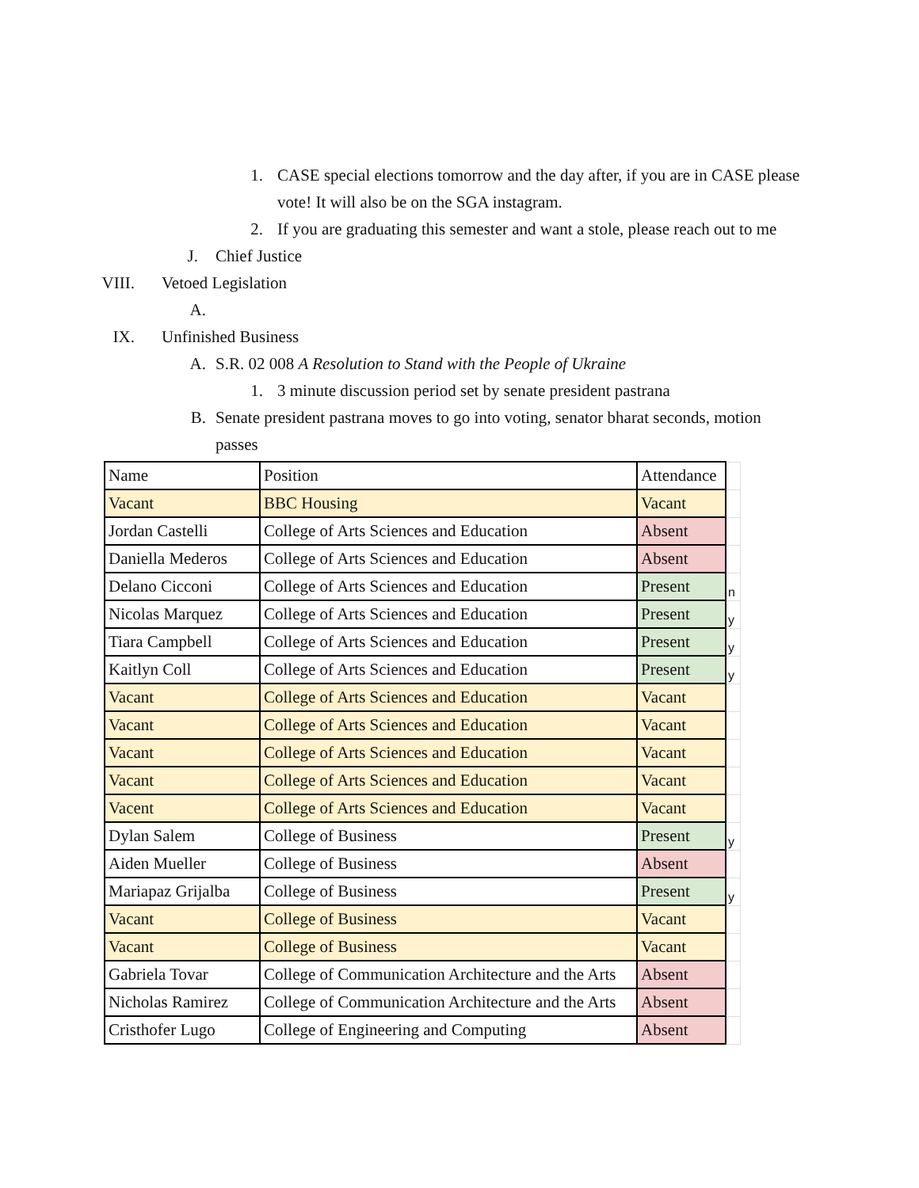1. CASE special elections tomorrow and the day after, if you are in CASE please vote! It will also be on the SGA instagram.
2. If you are graduating this semester and want a stole, please reach out to me
J. Chief Justice
VIII. Vetoed Legislation
A.
IX. Unfinished Business
A. S.R. 02 008 A Resolution to Stand with the People of Ukraine
1. 3 minute discussion period set by senate president pastrana
B. Senate president pastrana moves to go into voting, senator bharat seconds, motion passes
| Name | Position | Attendance | |
| Vacant | BBC Housing | Vacant | |
| Jordan Castelli | College of Arts Sciences and Education | Absent | |
| Daniella Mederos | College of Arts Sciences and Education | Absent | |
| Delano Cicconi | College of Arts Sciences and Education | Present | n |
| Nicolas Marquez | College of Arts Sciences and Education | Present | y |
| Tiara Campbell | College of Arts Sciences and Education | Present | y |
| Kaitlyn Coll | College of Arts Sciences and Education | Present | y |
| Vacant | College of Arts Sciences and Education | Vacant | |
| Vacant | College of Arts Sciences and Education | Vacant | |
| Vacant | College of Arts Sciences and Education | Vacant | |
| Vacant | College of Arts Sciences and Education | Vacant | |
| Vacent | College of Arts Sciences and Education | Vacant | |
| Dylan Salem | College of Business | Present | y |
| Aiden Mueller | College of Business | Absent | |
| Mariapaz Grijalba | College of Business | Present | y |
| Vacant | College of Business | Vacant | |
| Vacant | College of Business | Vacant | |
| Gabriela Tovar | College of Communication Architecture and the Arts | Absent | |
| Nicholas Ramirez | College of Communication Architecture and the Arts | Absent | |
| Cristhofer Lugo | College of Engineering and Computing | Absent | |